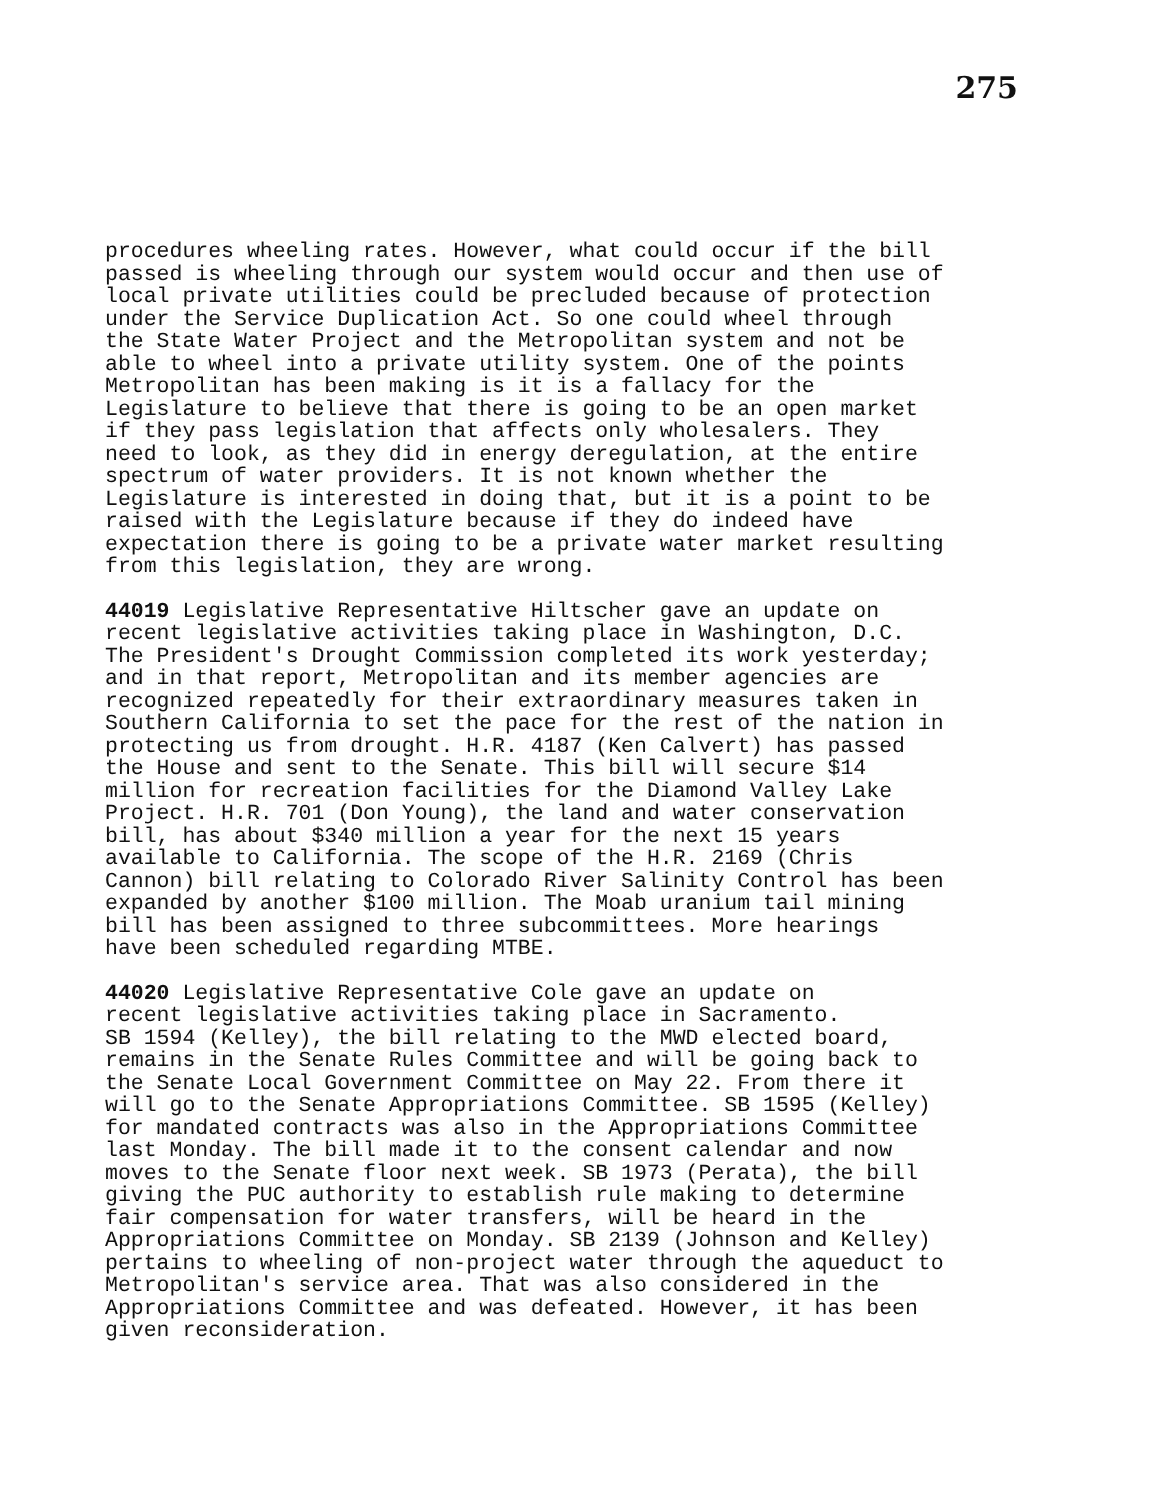275
procedures wheeling rates. However, what could occur if the bill passed is wheeling through our system would occur and then use of local private utilities could be precluded because of protection under the Service Duplication Act. So one could wheel through the State Water Project and the Metropolitan system and not be able to wheel into a private utility system. One of the points Metropolitan has been making is it is a fallacy for the Legislature to believe that there is going to be an open market if they pass legislation that affects only wholesalers. They need to look, as they did in energy deregulation, at the entire spectrum of water providers. It is not known whether the Legislature is interested in doing that, but it is a point to be raised with the Legislature because if they do indeed have expectation there is going to be a private water market resulting from this legislation, they are wrong.
44019 Legislative Representative Hiltscher gave an update on recent legislative activities taking place in Washington, D.C. The President's Drought Commission completed its work yesterday; and in that report, Metropolitan and its member agencies are recognized repeatedly for their extraordinary measures taken in Southern California to set the pace for the rest of the nation in protecting us from drought. H.R. 4187 (Ken Calvert) has passed the House and sent to the Senate. This bill will secure $14 million for recreation facilities for the Diamond Valley Lake Project. H.R. 701 (Don Young), the land and water conservation bill, has about $340 million a year for the next 15 years available to California. The scope of the H.R. 2169 (Chris Cannon) bill relating to Colorado River Salinity Control has been expanded by another $100 million. The Moab uranium tail mining bill has been assigned to three subcommittees. More hearings have been scheduled regarding MTBE.
44020 Legislative Representative Cole gave an update on recent legislative activities taking place in Sacramento. SB 1594 (Kelley), the bill relating to the MWD elected board, remains in the Senate Rules Committee and will be going back to the Senate Local Government Committee on May 22. From there it will go to the Senate Appropriations Committee. SB 1595 (Kelley) for mandated contracts was also in the Appropriations Committee last Monday. The bill made it to the consent calendar and now moves to the Senate floor next week. SB 1973 (Perata), the bill giving the PUC authority to establish rule making to determine fair compensation for water transfers, will be heard in the Appropriations Committee on Monday. SB 2139 (Johnson and Kelley) pertains to wheeling of non-project water through the aqueduct to Metropolitan's service area. That was also considered in the Appropriations Committee and was defeated. However, it has been given reconsideration.